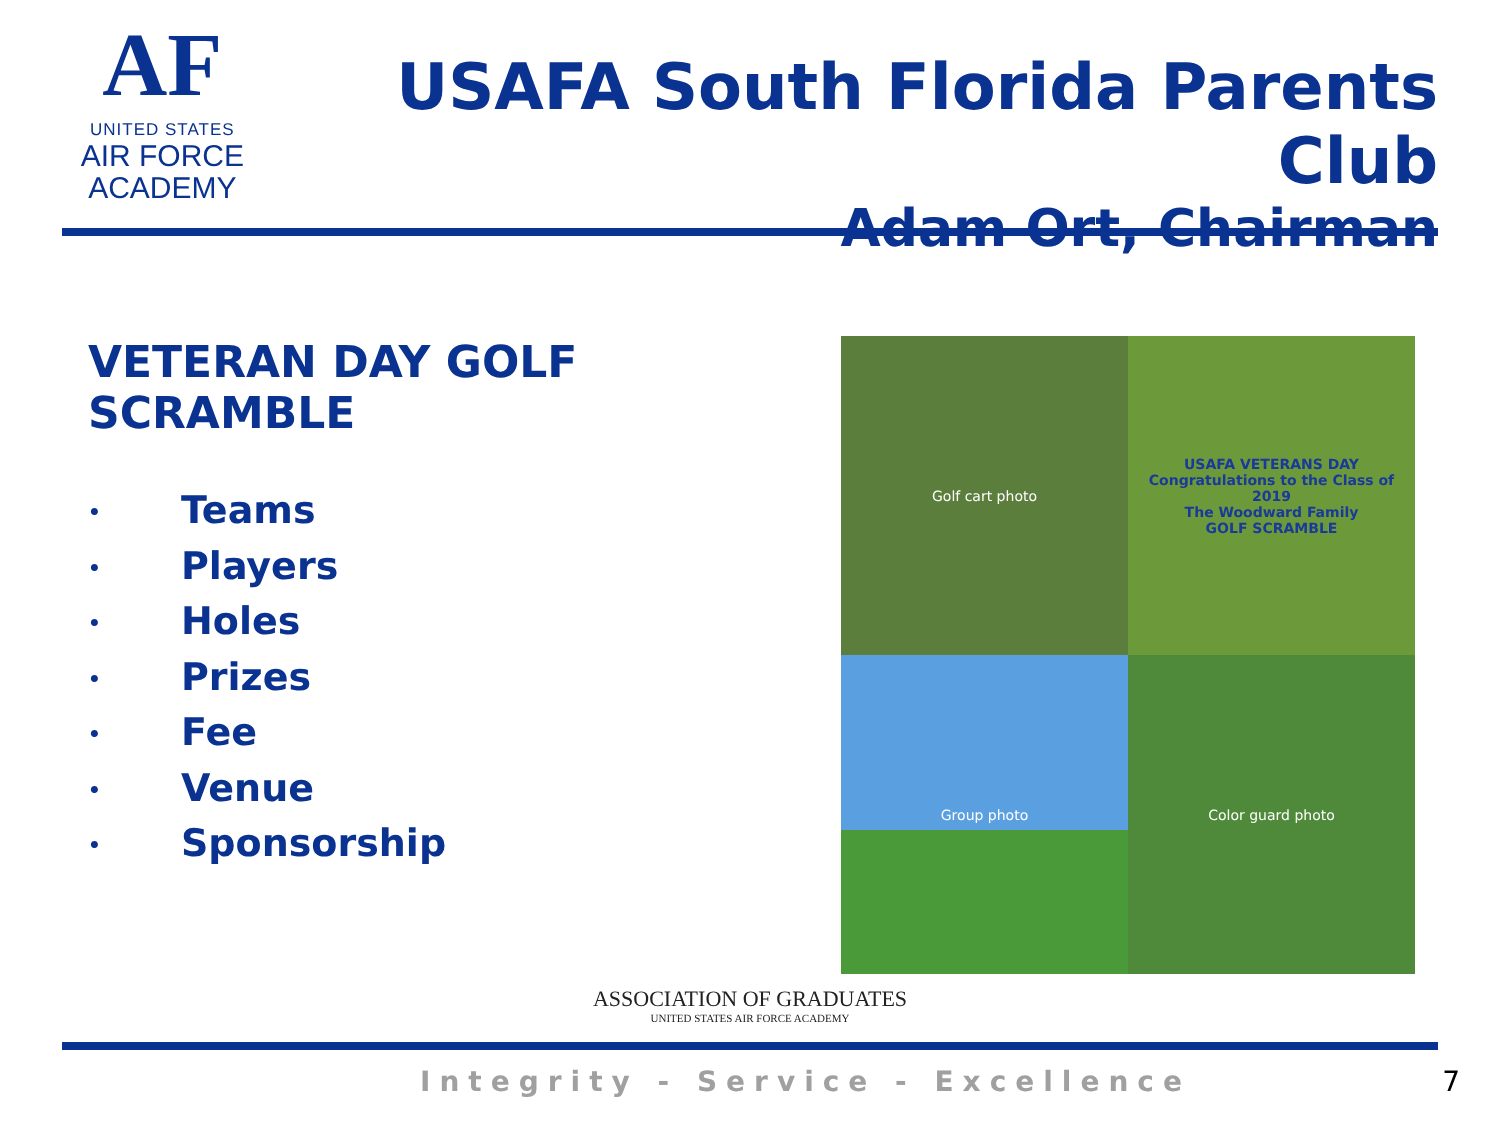AF
UNITED STATES
AIR FORCE
ACADEMY
USAFA South Florida Parents Club
Adam Ort, Chairman
VETERAN DAY GOLF SCRAMBLE
• Teams
• Players
• Holes
• Prizes
• Fee
• Venue
• Sponsorship
Golf cart photo
USAFA VETERANS DAY
Congratulations to the Class of 2019
The Woodward Family
GOLF SCRAMBLE
Group photo
Color guard photo
ASSOCIATION OF GRADUATES
UNITED STATES AIR FORCE ACADEMY
Integrity - Service - Excellence 7